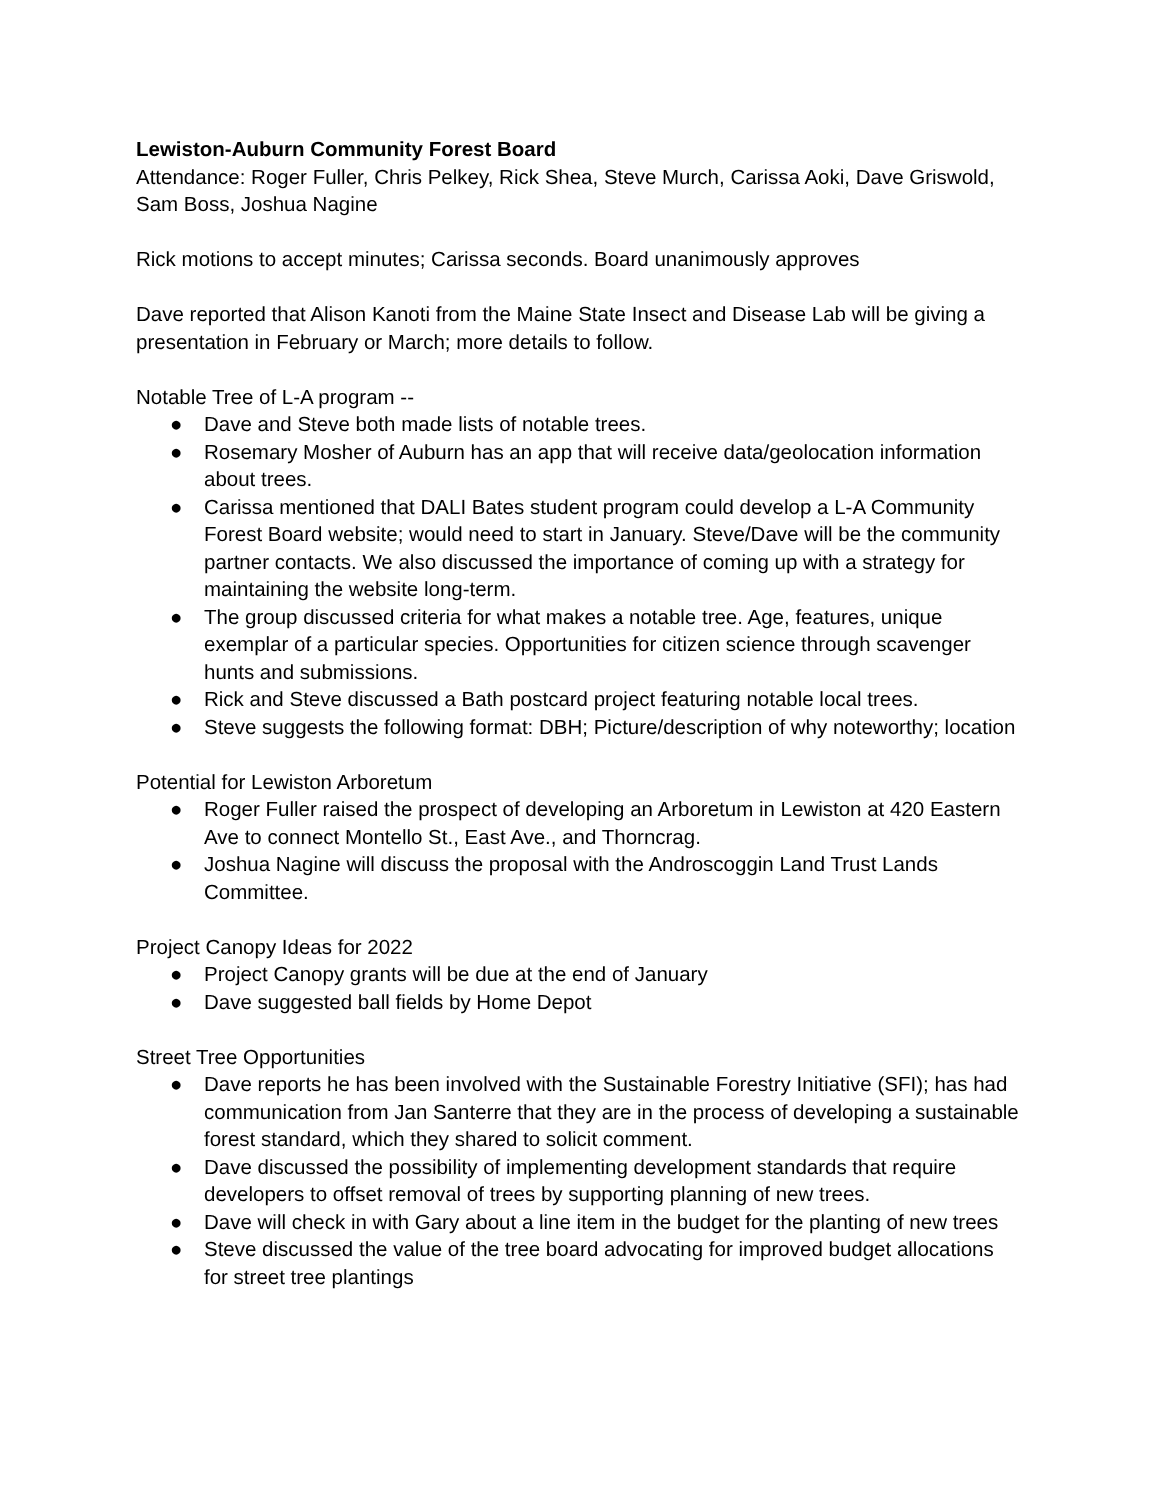Lewiston-Auburn Community Forest Board
Attendance: Roger Fuller, Chris Pelkey, Rick Shea, Steve Murch, Carissa Aoki, Dave Griswold, Sam Boss, Joshua Nagine
Rick motions to accept minutes; Carissa seconds. Board unanimously approves
Dave reported that Alison Kanoti from the Maine State Insect and Disease Lab will be giving a presentation in February or March; more details to follow.
Notable Tree of L-A program --
● Dave and Steve both made lists of notable trees.
● Rosemary Mosher of Auburn has an app that will receive data/geolocation information about trees.
● Carissa mentioned that DALI Bates student program could develop a L-A Community Forest Board website; would need to start in January. Steve/Dave will be the community partner contacts. We also discussed the importance of coming up with a strategy for maintaining the website long-term.
● The group discussed criteria for what makes a notable tree. Age, features, unique exemplar of a particular species. Opportunities for citizen science through scavenger hunts and submissions.
● Rick and Steve discussed a Bath postcard project featuring notable local trees.
● Steve suggests the following format: DBH; Picture/description of why noteworthy; location
Potential for Lewiston Arboretum
● Roger Fuller raised the prospect of developing an Arboretum in Lewiston at 420 Eastern Ave to connect Montello St., East Ave., and Thorncrag.
● Joshua Nagine will discuss the proposal with the Androscoggin Land Trust Lands Committee.
Project Canopy Ideas for 2022
● Project Canopy grants will be due at the end of January
● Dave suggested ball fields by Home Depot
Street Tree Opportunities
● Dave reports he has been involved with the Sustainable Forestry Initiative (SFI); has had communication from Jan Santerre that they are in the process of developing a sustainable forest standard, which they shared to solicit comment.
● Dave discussed the possibility of implementing development standards that require developers to offset removal of trees by supporting planning of new trees.
● Dave will check in with Gary about a line item in the budget for the planting of new trees
● Steve discussed the value of the tree board advocating for improved budget allocations for street tree plantings